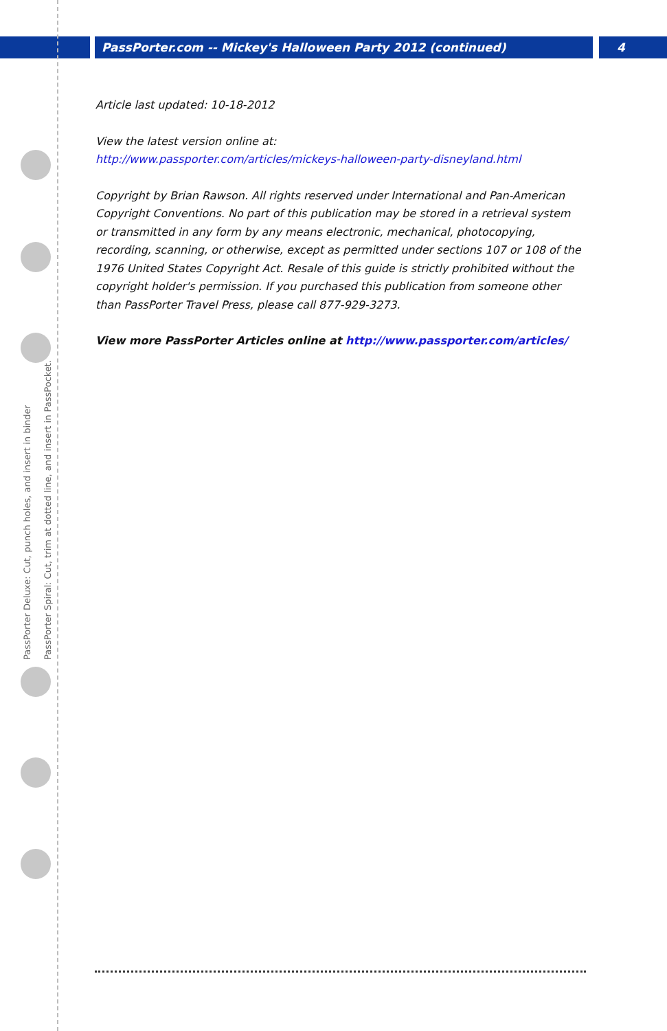PassPorter.com -- Mickey's Halloween Party 2012 (continued) 4
PassPorter Deluxe: Cut, punch holes, and insert in binder
PassPorter Spiral: Cut, trim at dotted line, and insert in PassPocket.
Article last updated: 10-18-2012
View the latest version online at:
http://www.passporter.com/articles/mickeys-halloween-party-disneyland.html
Copyright by Brian Rawson. All rights reserved under International and Pan-American Copyright Conventions. No part of this publication may be stored in a retrieval system or transmitted in any form by any means electronic, mechanical, photocopying, recording, scanning, or otherwise, except as permitted under sections 107 or 108 of the 1976 United States Copyright Act. Resale of this guide is strictly prohibited without the copyright holder's permission. If you purchased this publication from someone other than PassPorter Travel Press, please call 877-929-3273.
View more PassPorter Articles online at http://www.passporter.com/articles/